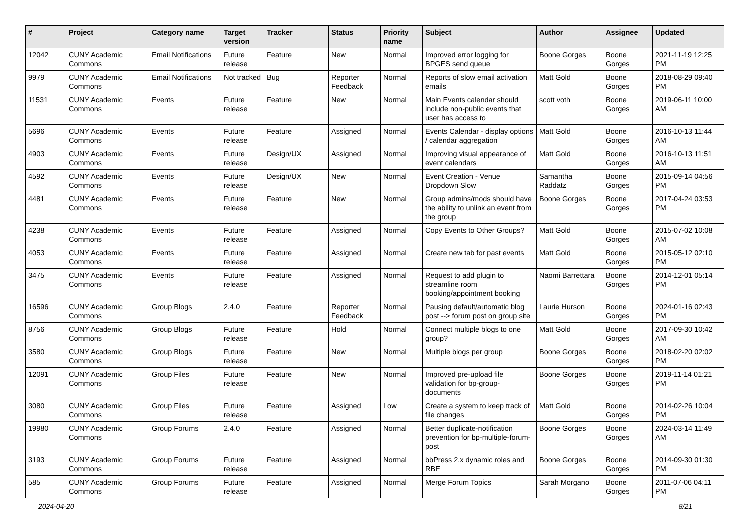| # | Project | Category name | Target version | Tracker | Status | Priority name | Subject | Author | Assignee | Updated |
| --- | --- | --- | --- | --- | --- | --- | --- | --- | --- | --- |
| 12042 | CUNY Academic Commons | Email Notifications | Future release | Feature | New | Normal | Improved error logging for BPGES send queue | Boone Gorges | Boone Gorges | 2021-11-19 12:25 PM |
| 9979 | CUNY Academic Commons | Email Notifications | Not tracked | Bug | Reporter Feedback | Normal | Reports of slow email activation emails | Matt Gold | Boone Gorges | 2018-08-29 09:40 PM |
| 11531 | CUNY Academic Commons | Events | Future release | Feature | New | Normal | Main Events calendar should include non-public events that user has access to | scott voth | Boone Gorges | 2019-06-11 10:00 AM |
| 5696 | CUNY Academic Commons | Events | Future release | Feature | Assigned | Normal | Events Calendar - display options / calendar aggregation | Matt Gold | Boone Gorges | 2016-10-13 11:44 AM |
| 4903 | CUNY Academic Commons | Events | Future release | Design/UX | Assigned | Normal | Improving visual appearance of event calendars | Matt Gold | Boone Gorges | 2016-10-13 11:51 AM |
| 4592 | CUNY Academic Commons | Events | Future release | Design/UX | New | Normal | Event Creation - Venue Dropdown Slow | Samantha Raddatz | Boone Gorges | 2015-09-14 04:56 PM |
| 4481 | CUNY Academic Commons | Events | Future release | Feature | New | Normal | Group admins/mods should have the ability to unlink an event from the group | Boone Gorges | Boone Gorges | 2017-04-24 03:53 PM |
| 4238 | CUNY Academic Commons | Events | Future release | Feature | Assigned | Normal | Copy Events to Other Groups? | Matt Gold | Boone Gorges | 2015-07-02 10:08 AM |
| 4053 | CUNY Academic Commons | Events | Future release | Feature | Assigned | Normal | Create new tab for past events | Matt Gold | Boone Gorges | 2015-05-12 02:10 PM |
| 3475 | CUNY Academic Commons | Events | Future release | Feature | Assigned | Normal | Request to add plugin to streamline room booking/appointment booking | Naomi Barrettara | Boone Gorges | 2014-12-01 05:14 PM |
| 16596 | CUNY Academic Commons | Group Blogs | 2.4.0 | Feature | Reporter Feedback | Normal | Pausing default/automatic blog post --> forum post on group site | Laurie Hurson | Boone Gorges | 2024-01-16 02:43 PM |
| 8756 | CUNY Academic Commons | Group Blogs | Future release | Feature | Hold | Normal | Connect multiple blogs to one group? | Matt Gold | Boone Gorges | 2017-09-30 10:42 AM |
| 3580 | CUNY Academic Commons | Group Blogs | Future release | Feature | New | Normal | Multiple blogs per group | Boone Gorges | Boone Gorges | 2018-02-20 02:02 PM |
| 12091 | CUNY Academic Commons | Group Files | Future release | Feature | New | Normal | Improved pre-upload file validation for bp-group-documents | Boone Gorges | Boone Gorges | 2019-11-14 01:21 PM |
| 3080 | CUNY Academic Commons | Group Files | Future release | Feature | Assigned | Low | Create a system to keep track of file changes | Matt Gold | Boone Gorges | 2014-02-26 10:04 PM |
| 19980 | CUNY Academic Commons | Group Forums | 2.4.0 | Feature | Assigned | Normal | Better duplicate-notification prevention for bp-multiple-forum-post | Boone Gorges | Boone Gorges | 2024-03-14 11:49 AM |
| 3193 | CUNY Academic Commons | Group Forums | Future release | Feature | Assigned | Normal | bbPress 2.x dynamic roles and RBE | Boone Gorges | Boone Gorges | 2014-09-30 01:30 PM |
| 585 | CUNY Academic Commons | Group Forums | Future release | Feature | Assigned | Normal | Merge Forum Topics | Sarah Morgano | Boone Gorges | 2011-07-06 04:11 PM |
2024-04-20 8/21